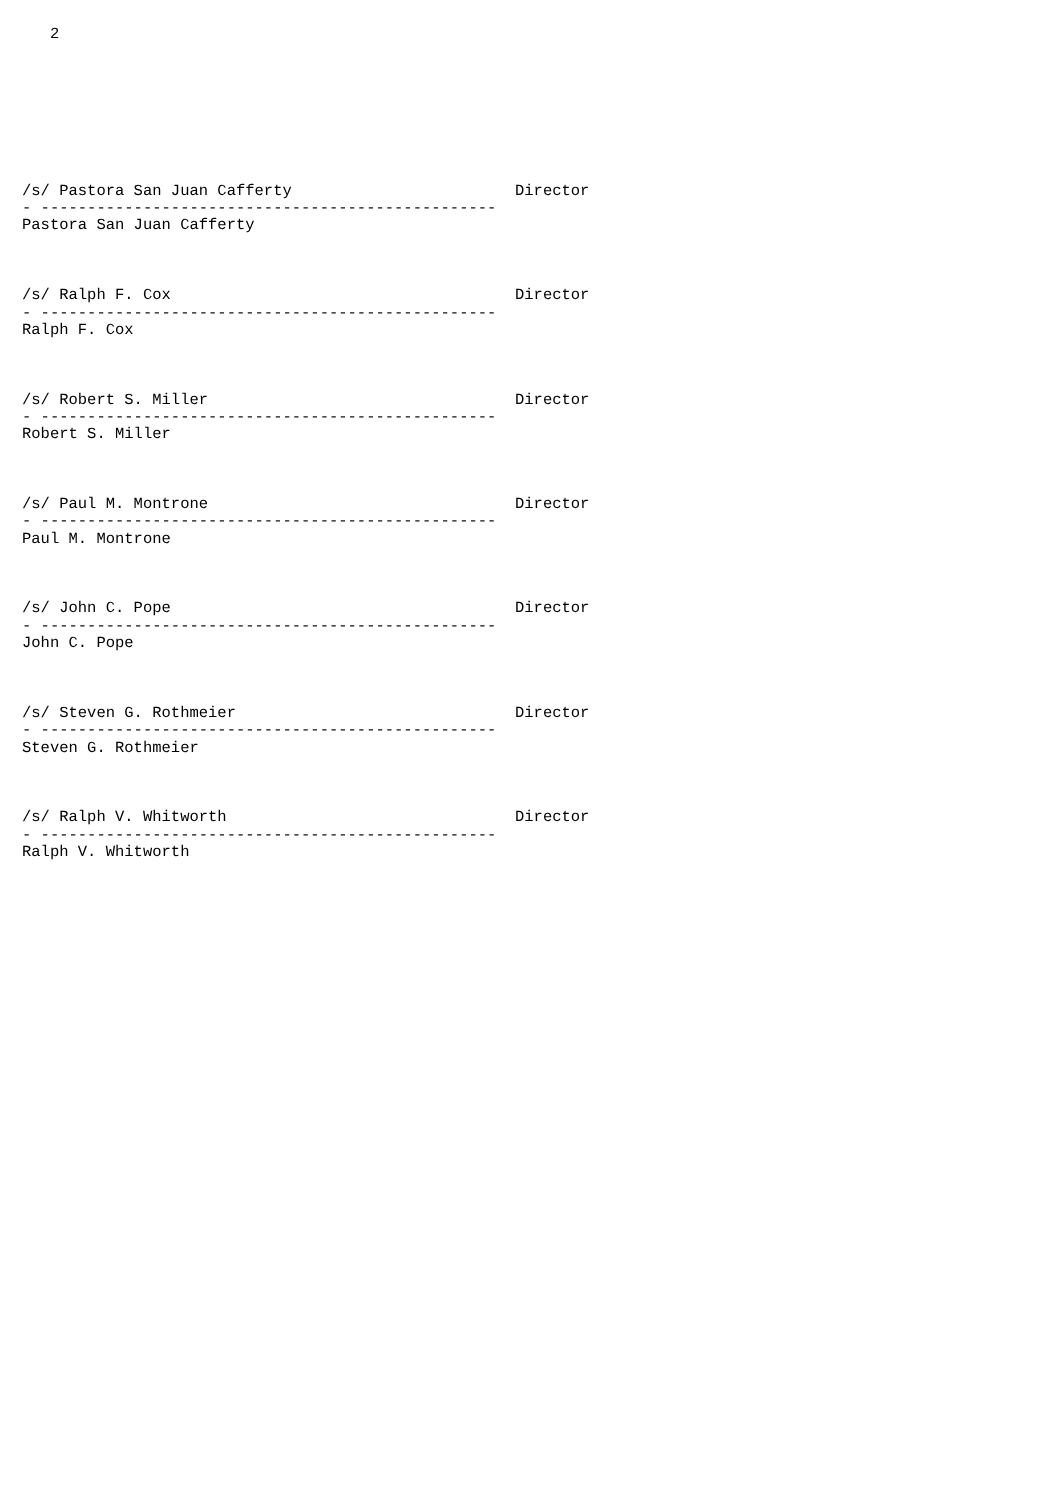2








/s/ Pastora San Juan Cafferty                        Director
- -------------------------------------------------
Pastora San Juan Cafferty



/s/ Ralph F. Cox                                     Director
- -------------------------------------------------
Ralph F. Cox



/s/ Robert S. Miller                                 Director
- -------------------------------------------------
Robert S. Miller



/s/ Paul M. Montrone                                 Director
- -------------------------------------------------
Paul M. Montrone



/s/ John C. Pope                                     Director
- -------------------------------------------------
John C. Pope



/s/ Steven G. Rothmeier                              Director
- -------------------------------------------------
Steven G. Rothmeier



/s/ Ralph V. Whitworth                               Director
- -------------------------------------------------
Ralph V. Whitworth